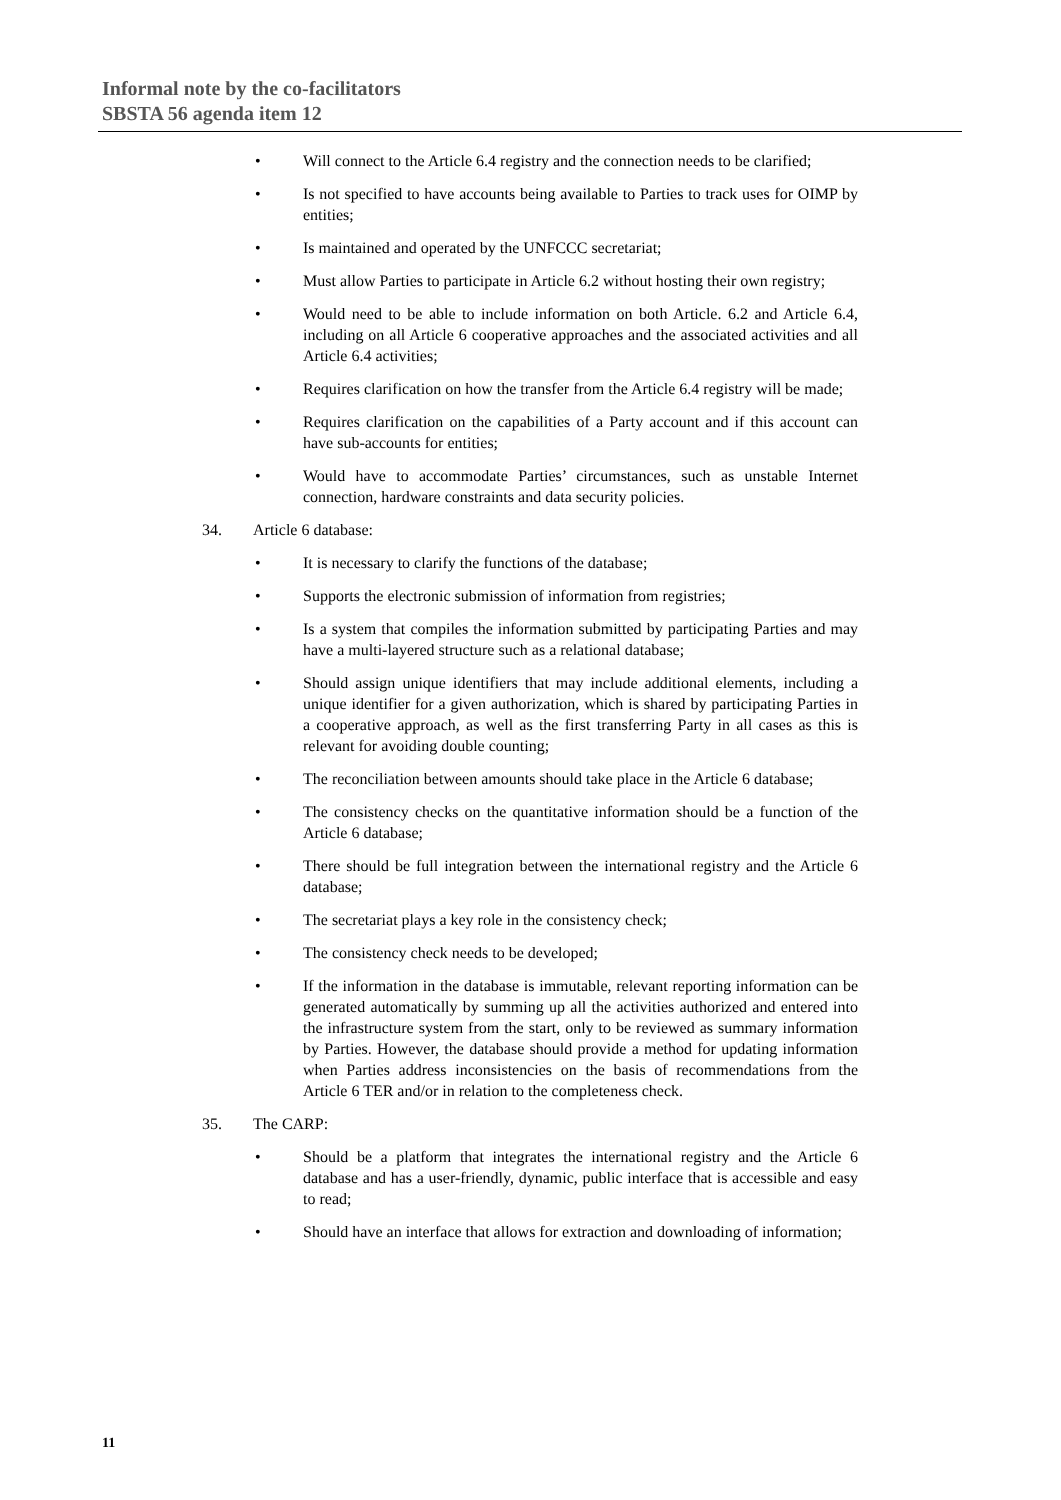Informal note by the co-facilitators
SBSTA 56 agenda item 12
• Will connect to the Article 6.4 registry and the connection needs to be clarified;
• Is not specified to have accounts being available to Parties to track uses for OIMP by entities;
• Is maintained and operated by the UNFCCC secretariat;
• Must allow Parties to participate in Article 6.2 without hosting their own registry;
• Would need to be able to include information on both Article. 6.2 and Article 6.4, including on all Article 6 cooperative approaches and the associated activities and all Article 6.4 activities;
• Requires clarification on how the transfer from the Article 6.4 registry will be made;
• Requires clarification on the capabilities of a Party account and if this account can have sub-accounts for entities;
• Would have to accommodate Parties’ circumstances, such as unstable Internet connection, hardware constraints and data security policies.
34. Article 6 database:
• It is necessary to clarify the functions of the database;
• Supports the electronic submission of information from registries;
• Is a system that compiles the information submitted by participating Parties and may have a multi-layered structure such as a relational database;
• Should assign unique identifiers that may include additional elements, including a unique identifier for a given authorization, which is shared by participating Parties in a cooperative approach, as well as the first transferring Party in all cases as this is relevant for avoiding double counting;
• The reconciliation between amounts should take place in the Article 6 database;
• The consistency checks on the quantitative information should be a function of the Article 6 database;
• There should be full integration between the international registry and the Article 6 database;
• The secretariat plays a key role in the consistency check;
• The consistency check needs to be developed;
• If the information in the database is immutable, relevant reporting information can be generated automatically by summing up all the activities authorized and entered into the infrastructure system from the start, only to be reviewed as summary information by Parties. However, the database should provide a method for updating information when Parties address inconsistencies on the basis of recommendations from the Article 6 TER and/or in relation to the completeness check.
35. The CARP:
• Should be a platform that integrates the international registry and the Article 6 database and has a user-friendly, dynamic, public interface that is accessible and easy to read;
• Should have an interface that allows for extraction and downloading of information;
11